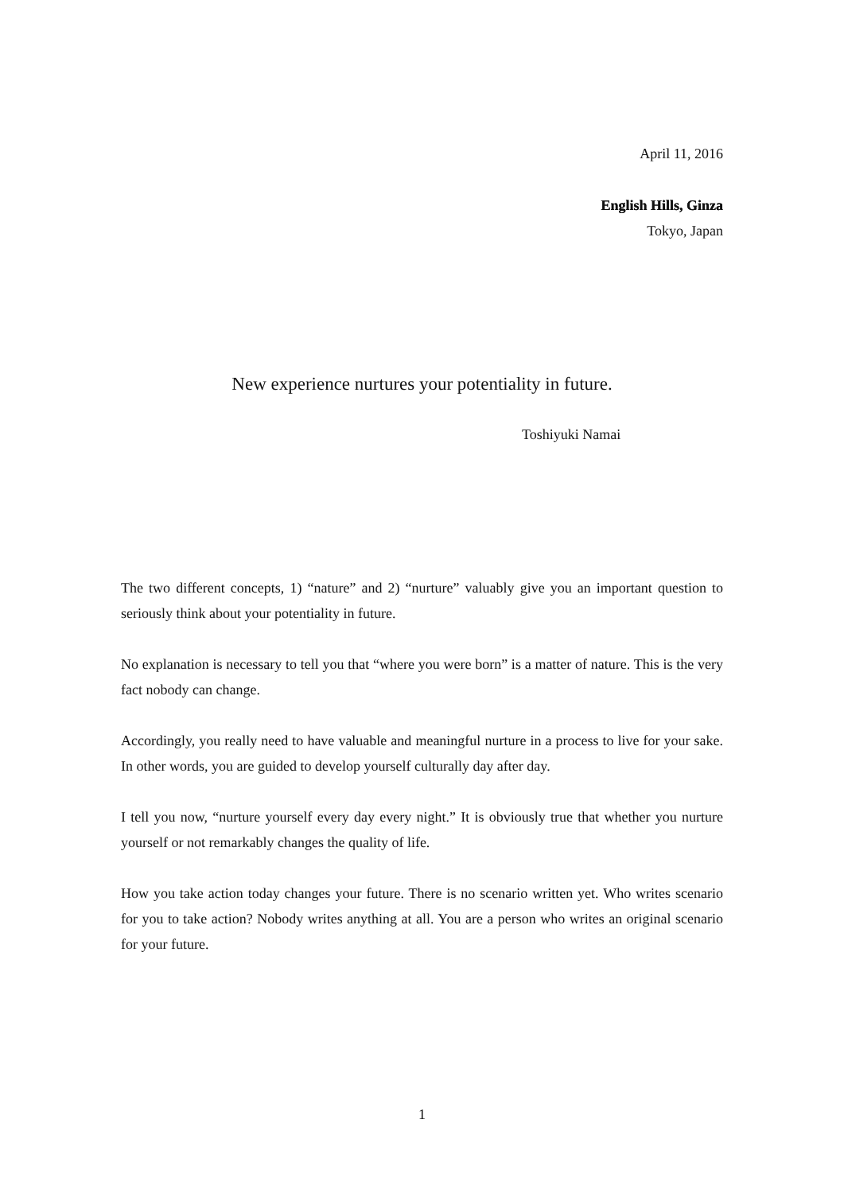April 11, 2016
English Hills, Ginza
Tokyo, Japan
New experience nurtures your potentiality in future.
Toshiyuki Namai
The two different concepts, 1) “nature” and 2) “nurture” valuably give you an important question to seriously think about your potentiality in future.
No explanation is necessary to tell you that “where you were born” is a matter of nature. This is the very fact nobody can change.
Accordingly, you really need to have valuable and meaningful nurture in a process to live for your sake. In other words, you are guided to develop yourself culturally day after day.
I tell you now, “nurture yourself every day every night.” It is obviously true that whether you nurture yourself or not remarkably changes the quality of life.
How you take action today changes your future. There is no scenario written yet. Who writes scenario for you to take action? Nobody writes anything at all. You are a person who writes an original scenario for your future.
1